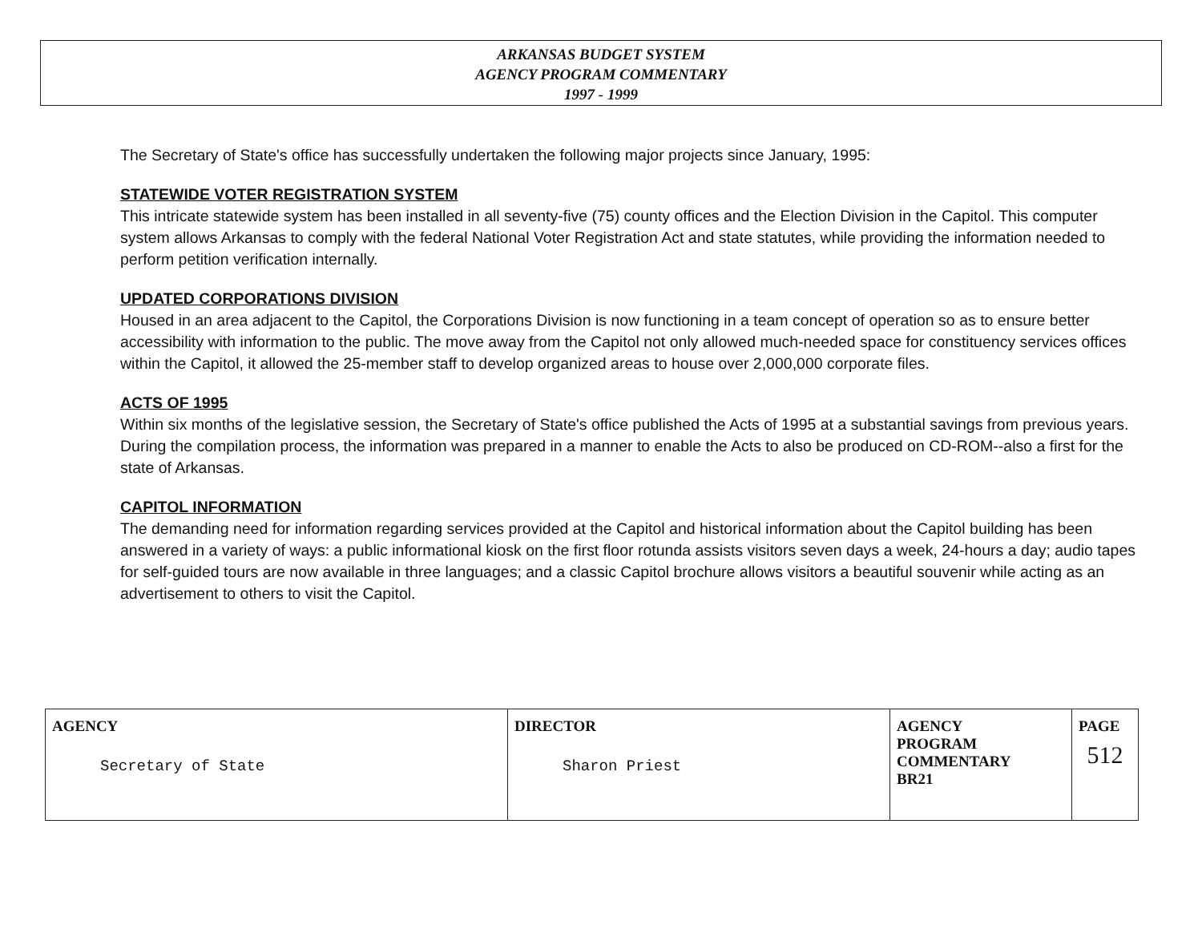ARKANSAS BUDGET SYSTEM
AGENCY PROGRAM COMMENTARY
1997 - 1999
The Secretary of State's office has successfully undertaken the following major projects since January, 1995:
STATEWIDE VOTER REGISTRATION SYSTEM
This intricate statewide system has been installed in all seventy-five (75) county offices and the Election Division in the Capitol. This computer system allows Arkansas to comply with the federal National Voter Registration Act and state statutes, while providing the information needed to perform petition verification internally.
UPDATED CORPORATIONS DIVISION
Housed in an area adjacent to the Capitol, the Corporations Division is now functioning in a team concept of operation so as to ensure better accessibility with information to the public. The move away from the Capitol not only allowed much-needed space for constituency services offices within the Capitol, it allowed the 25-member staff to develop organized areas to house over 2,000,000 corporate files.
ACTS OF 1995
Within six months of the legislative session, the Secretary of State's office published the Acts of 1995 at a substantial savings from previous years. During the compilation process, the information was prepared in a manner to enable the Acts to also be produced on CD-ROM--also a first for the state of Arkansas.
CAPITOL INFORMATION
The demanding need for information regarding services provided at the Capitol and historical information about the Capitol building has been answered in a variety of ways: a public informational kiosk on the first floor rotunda assists visitors seven days a week, 24-hours a day; audio tapes for self-guided tours are now available in three languages; and a classic Capitol brochure allows visitors a beautiful souvenir while acting as an advertisement to others to visit the Capitol.
| AGENCY Secretary of State | DIRECTOR Sharon Priest | AGENCY PROGRAM COMMENTARY BR21 | PAGE 512 |